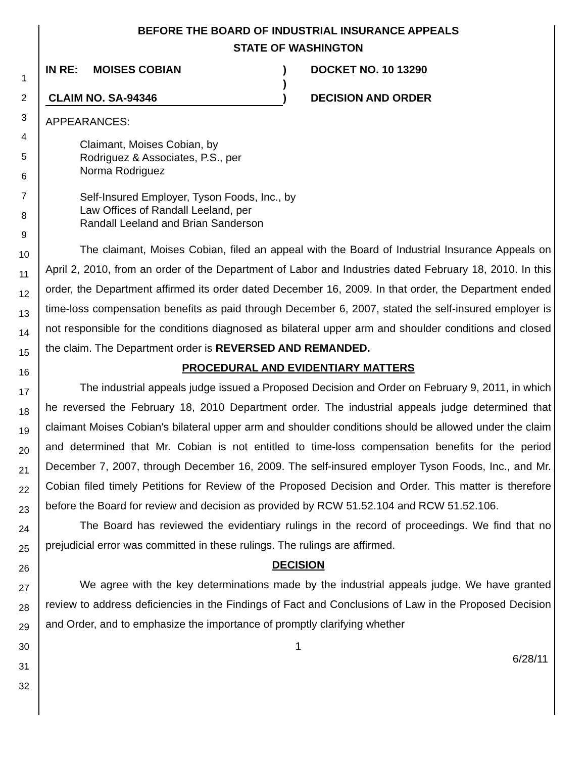1
2
3
4
5
6
7
8
9
10
11
12
13
14
15
16
17
18
19
20
21
22
23
24
25
26
27
28
29
30
31
32
BEFORE THE BOARD OF INDUSTRIAL INSURANCE APPEALS
STATE OF WASHINGTON
IN RE: MOISES COBIAN
CLAIM NO. SA-94346
)
)
)
DOCKET NO. 10 13290
DECISION AND ORDER
APPEARANCES:
Claimant, Moises Cobian, by
Rodriguez & Associates, P.S., per
Norma Rodriguez
Self-Insured Employer, Tyson Foods, Inc., by
Law Offices of Randall Leeland, per
Randall Leeland and Brian Sanderson
The claimant, Moises Cobian, filed an appeal with the Board of Industrial Insurance Appeals on April 2, 2010, from an order of the Department of Labor and Industries dated February 18, 2010. In this order, the Department affirmed its order dated December 16, 2009. In that order, the Department ended time-loss compensation benefits as paid through December 6, 2007, stated the self-insured employer is not responsible for the conditions diagnosed as bilateral upper arm and shoulder conditions and closed the claim. The Department order is REVERSED AND REMANDED.
PROCEDURAL AND EVIDENTIARY MATTERS
The industrial appeals judge issued a Proposed Decision and Order on February 9, 2011, in which he reversed the February 18, 2010 Department order. The industrial appeals judge determined that claimant Moises Cobian's bilateral upper arm and shoulder conditions should be allowed under the claim and determined that Mr. Cobian is not entitled to time-loss compensation benefits for the period December 7, 2007, through December 16, 2009. The self-insured employer Tyson Foods, Inc., and Mr. Cobian filed timely Petitions for Review of the Proposed Decision and Order. This matter is therefore before the Board for review and decision as provided by RCW 51.52.104 and RCW 51.52.106.
The Board has reviewed the evidentiary rulings in the record of proceedings. We find that no prejudicial error was committed in these rulings. The rulings are affirmed.
DECISION
We agree with the key determinations made by the industrial appeals judge. We have granted review to address deficiencies in the Findings of Fact and Conclusions of Law in the Proposed Decision and Order, and to emphasize the importance of promptly clarifying whether
1
6/28/11